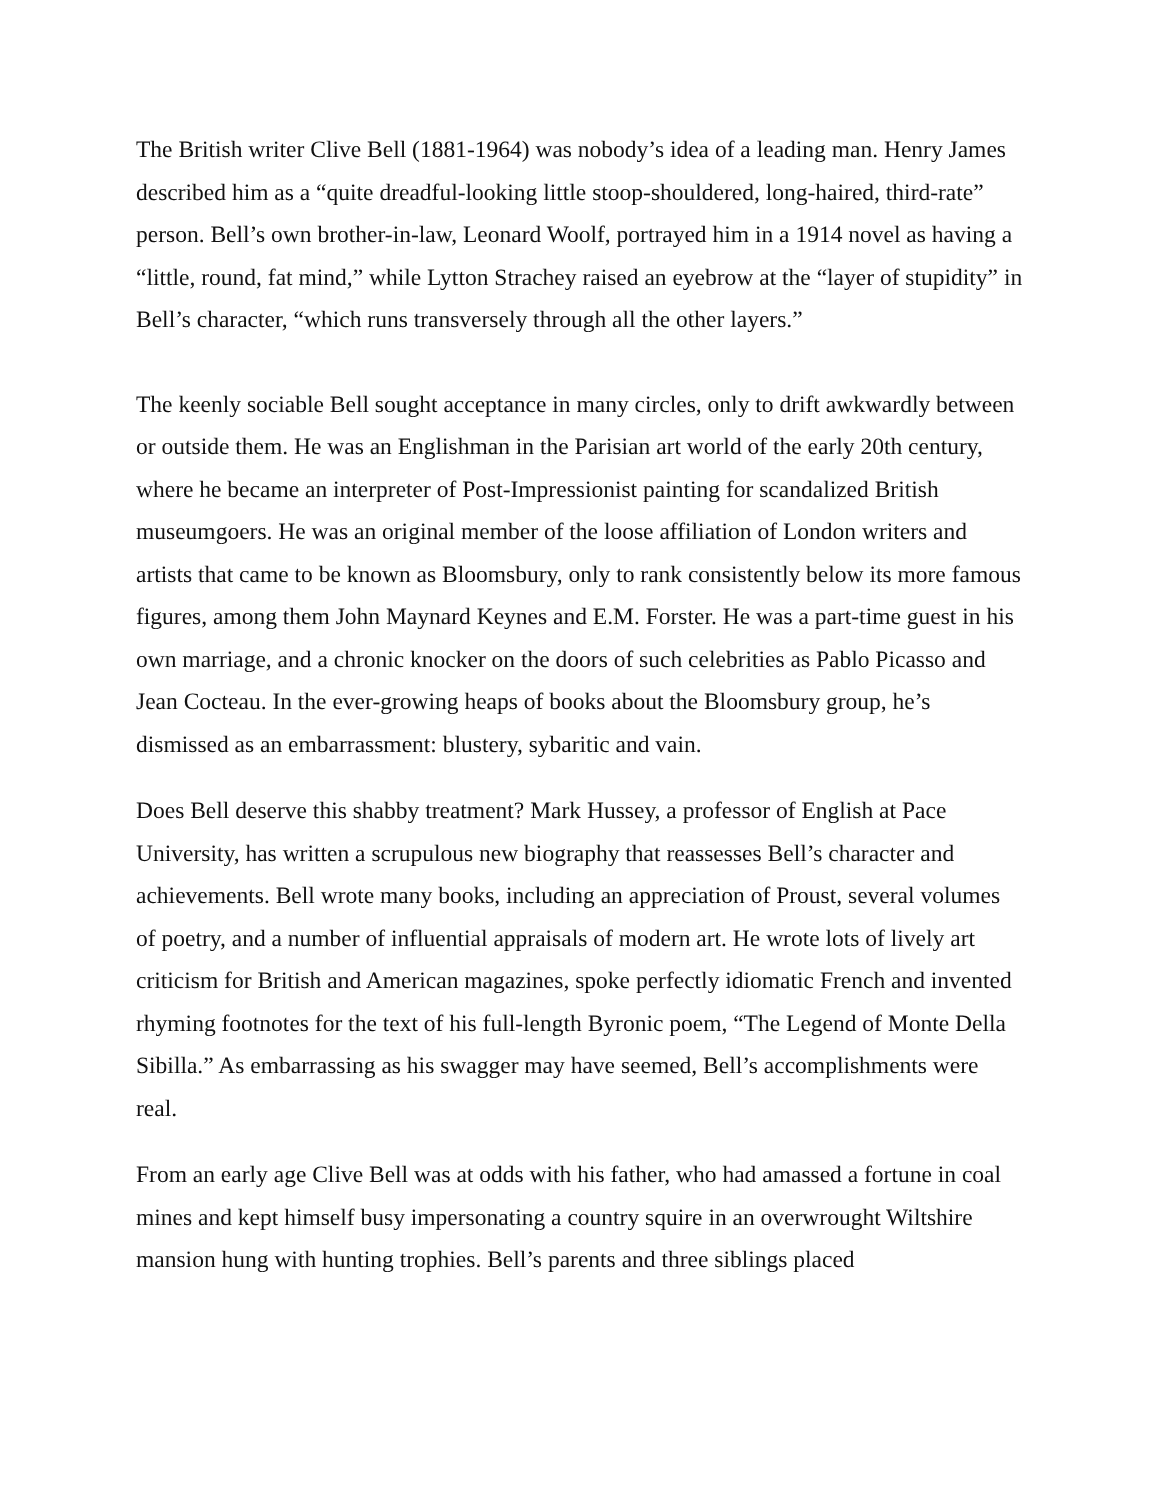The British writer Clive Bell (1881-1964) was nobody’s idea of a leading man. Henry James described him as a “quite dreadful-looking little stoop-shouldered, long-haired, third-rate” person. Bell’s own brother-in-law, Leonard Woolf, portrayed him in a 1914 novel as having a “little, round, fat mind,” while Lytton Strachey raised an eyebrow at the “layer of stupidity” in Bell’s character, “which runs transversely through all the other layers.”
The keenly sociable Bell sought acceptance in many circles, only to drift awkwardly between or outside them. He was an Englishman in the Parisian art world of the early 20th century, where he became an interpreter of Post-Impressionist painting for scandalized British museumgoers. He was an original member of the loose affiliation of London writers and artists that came to be known as Bloomsbury, only to rank consistently below its more famous figures, among them John Maynard Keynes and E.M. Forster. He was a part-time guest in his own marriage, and a chronic knocker on the doors of such celebrities as Pablo Picasso and Jean Cocteau. In the ever-growing heaps of books about the Bloomsbury group, he’s dismissed as an embarrassment: blustery, sybaritic and vain.
Does Bell deserve this shabby treatment? Mark Hussey, a professor of English at Pace University, has written a scrupulous new biography that reassesses Bell’s character and achievements. Bell wrote many books, including an appreciation of Proust, several volumes of poetry, and a number of influential appraisals of modern art. He wrote lots of lively art criticism for British and American magazines, spoke perfectly idiomatic French and invented rhyming footnotes for the text of his full-length Byronic poem, “The Legend of Monte Della Sibilla.” As embarrassing as his swagger may have seemed, Bell’s accomplishments were real.
From an early age Clive Bell was at odds with his father, who had amassed a fortune in coal mines and kept himself busy impersonating a country squire in an overwrought Wiltshire mansion hung with hunting trophies. Bell’s parents and three siblings placed